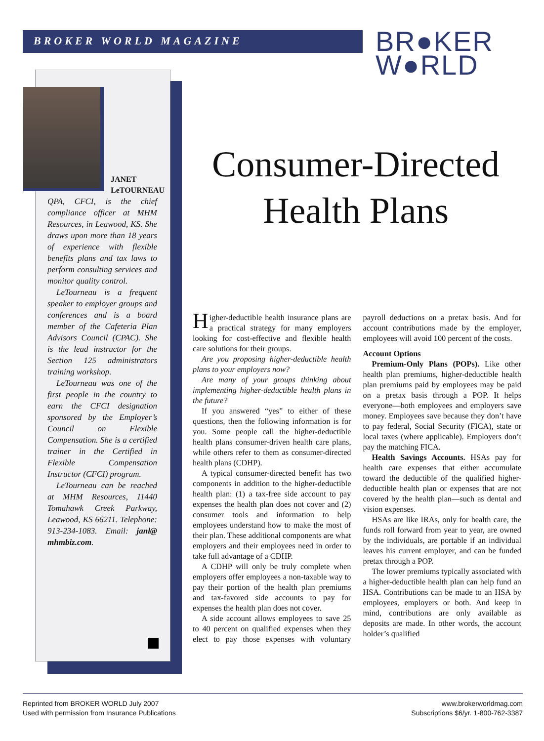BROKER WORLD MAGAZINE
BR●KER
W●RLD
JANET
LeTOURNEAU
QPA, CFCI, is the chief compliance officer at MHM Resources, in Leawood, KS. She draws upon more than 18 years of experience with flexible benefits plans and tax laws to perform consulting services and monitor quality control.
LeTourneau is a frequent speaker to employer groups and conferences and is a board member of the Cafeteria Plan Advisors Council (CPAC). She is the lead instructor for the Section 125 administrators training workshop.
LeTourneau was one of the first people in the country to earn the CFCI designation sponsored by the Employer’s Council on Flexible Compensation. She is a certified trainer in the Certified in Flexible Compensation Instructor (CFCI) program.
LeTourneau can be reached at MHM Resources, 11440 Tomahawk Creek Parkway, Leawood, KS 66211. Telephone: 913-234-1083. Email: janl@ mhmbiz.com.
Consumer-Directed Health Plans
Higher-deductible health insurance plans are a practical strategy for many employers looking for cost-effective and flexible health care solutions for their groups.
Are you proposing higher-deductible health plans to your employers now?
Are many of your groups thinking about implementing higher-deductible health plans in the future?
If you answered “yes” to either of these questions, then the following information is for you. Some people call the higher-deductible health plans consumer-driven health care plans, while others refer to them as consumer-directed health plans (CDHP).
A typical consumer-directed benefit has two components in addition to the higher-deductible health plan: (1) a tax-free side account to pay expenses the health plan does not cover and (2) consumer tools and information to help employees understand how to make the most of their plan. These additional components are what employers and their employees need in order to take full advantage of a CDHP.
A CDHP will only be truly complete when employers offer employees a non-taxable way to pay their portion of the health plan premiums and tax-favored side accounts to pay for expenses the health plan does not cover.
A side account allows employees to save 25 to 40 percent on qualified expenses when they elect to pay those expenses with voluntary payroll deductions on a pretax basis. And for account contributions made by the employer, employees will avoid 100 percent of the costs.
Account Options
Premium-Only Plans (POPs). Like other health plan premiums, higher-deductible health plan premiums paid by employees may be paid on a pretax basis through a POP. It helps everyone—both employees and employers save money. Employees save because they don’t have to pay federal, Social Security (FICA), state or local taxes (where applicable). Employers don’t pay the matching FICA.
Health Savings Accounts. HSAs pay for health care expenses that either accumulate toward the deductible of the qualified higher-deductible health plan or expenses that are not covered by the health plan—such as dental and vision expenses.
HSAs are like IRAs, only for health care, the funds roll forward from year to year, are owned by the individuals, are portable if an individual leaves his current employer, and can be funded pretax through a POP.
The lower premiums typically associated with a higher-deductible health plan can help fund an HSA. Contributions can be made to an HSA by employees, employers or both. And keep in mind, contributions are only available as deposits are made. In other words, the account holder’s qualified
Reprinted from BROKER WORLD July 2007
Used with permission from Insurance Publications
www.brokerworldmag.com
Subscriptions $6/yr. 1-800-762-3387